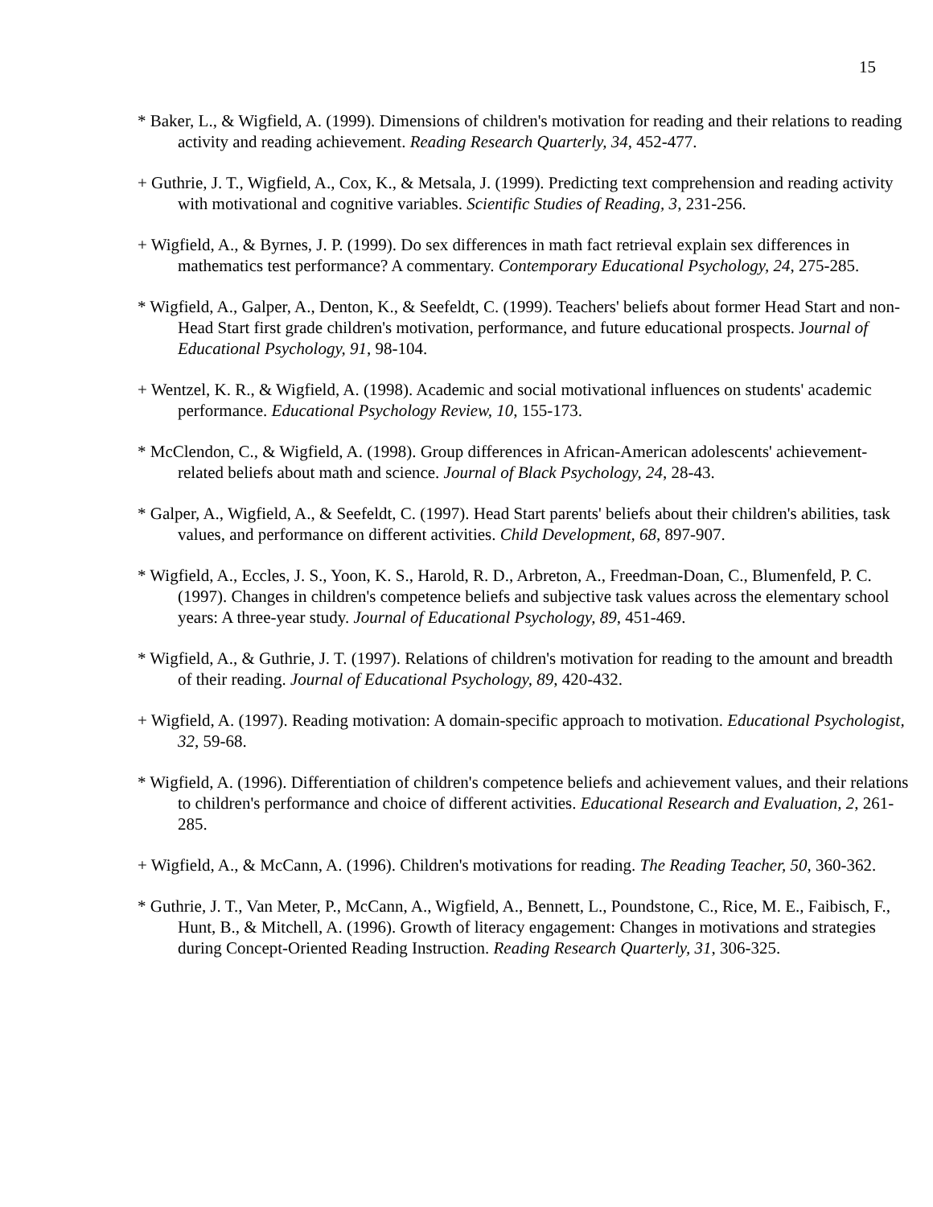15
* Baker, L., & Wigfield, A. (1999). Dimensions of children's motivation for reading and their relations to reading activity and reading achievement. Reading Research Quarterly, 34, 452-477.
+ Guthrie, J. T., Wigfield, A., Cox, K., & Metsala, J. (1999). Predicting text comprehension and reading activity with motivational and cognitive variables. Scientific Studies of Reading, 3, 231-256.
+ Wigfield, A., & Byrnes, J. P. (1999). Do sex differences in math fact retrieval explain sex differences in mathematics test performance? A commentary. Contemporary Educational Psychology, 24, 275-285.
* Wigfield, A., Galper, A., Denton, K., & Seefeldt, C. (1999). Teachers' beliefs about former Head Start and non-Head Start first grade children's motivation, performance, and future educational prospects. Journal of Educational Psychology, 91, 98-104.
+ Wentzel, K. R., & Wigfield, A. (1998). Academic and social motivational influences on students' academic performance. Educational Psychology Review, 10, 155-173.
* McClendon, C., & Wigfield, A. (1998). Group differences in African-American adolescents' achievement-related beliefs about math and science. Journal of Black Psychology, 24, 28-43.
* Galper, A., Wigfield, A., & Seefeldt, C. (1997). Head Start parents' beliefs about their children's abilities, task values, and performance on different activities. Child Development, 68, 897-907.
* Wigfield, A., Eccles, J. S., Yoon, K. S., Harold, R. D., Arbreton, A., Freedman-Doan, C., Blumenfeld, P. C. (1997). Changes in children's competence beliefs and subjective task values across the elementary school years: A three-year study. Journal of Educational Psychology, 89, 451-469.
* Wigfield, A., & Guthrie, J. T. (1997). Relations of children's motivation for reading to the amount and breadth of their reading. Journal of Educational Psychology, 89, 420-432.
+ Wigfield, A. (1997). Reading motivation: A domain-specific approach to motivation. Educational Psychologist, 32, 59-68.
* Wigfield, A. (1996). Differentiation of children's competence beliefs and achievement values, and their relations to children's performance and choice of different activities. Educational Research and Evaluation, 2, 261-285.
+ Wigfield, A., & McCann, A. (1996). Children's motivations for reading. The Reading Teacher, 50, 360-362.
* Guthrie, J. T., Van Meter, P., McCann, A., Wigfield, A., Bennett, L., Poundstone, C., Rice, M. E., Faibisch, F., Hunt, B., & Mitchell, A. (1996). Growth of literacy engagement: Changes in motivations and strategies during Concept-Oriented Reading Instruction. Reading Research Quarterly, 31, 306-325.